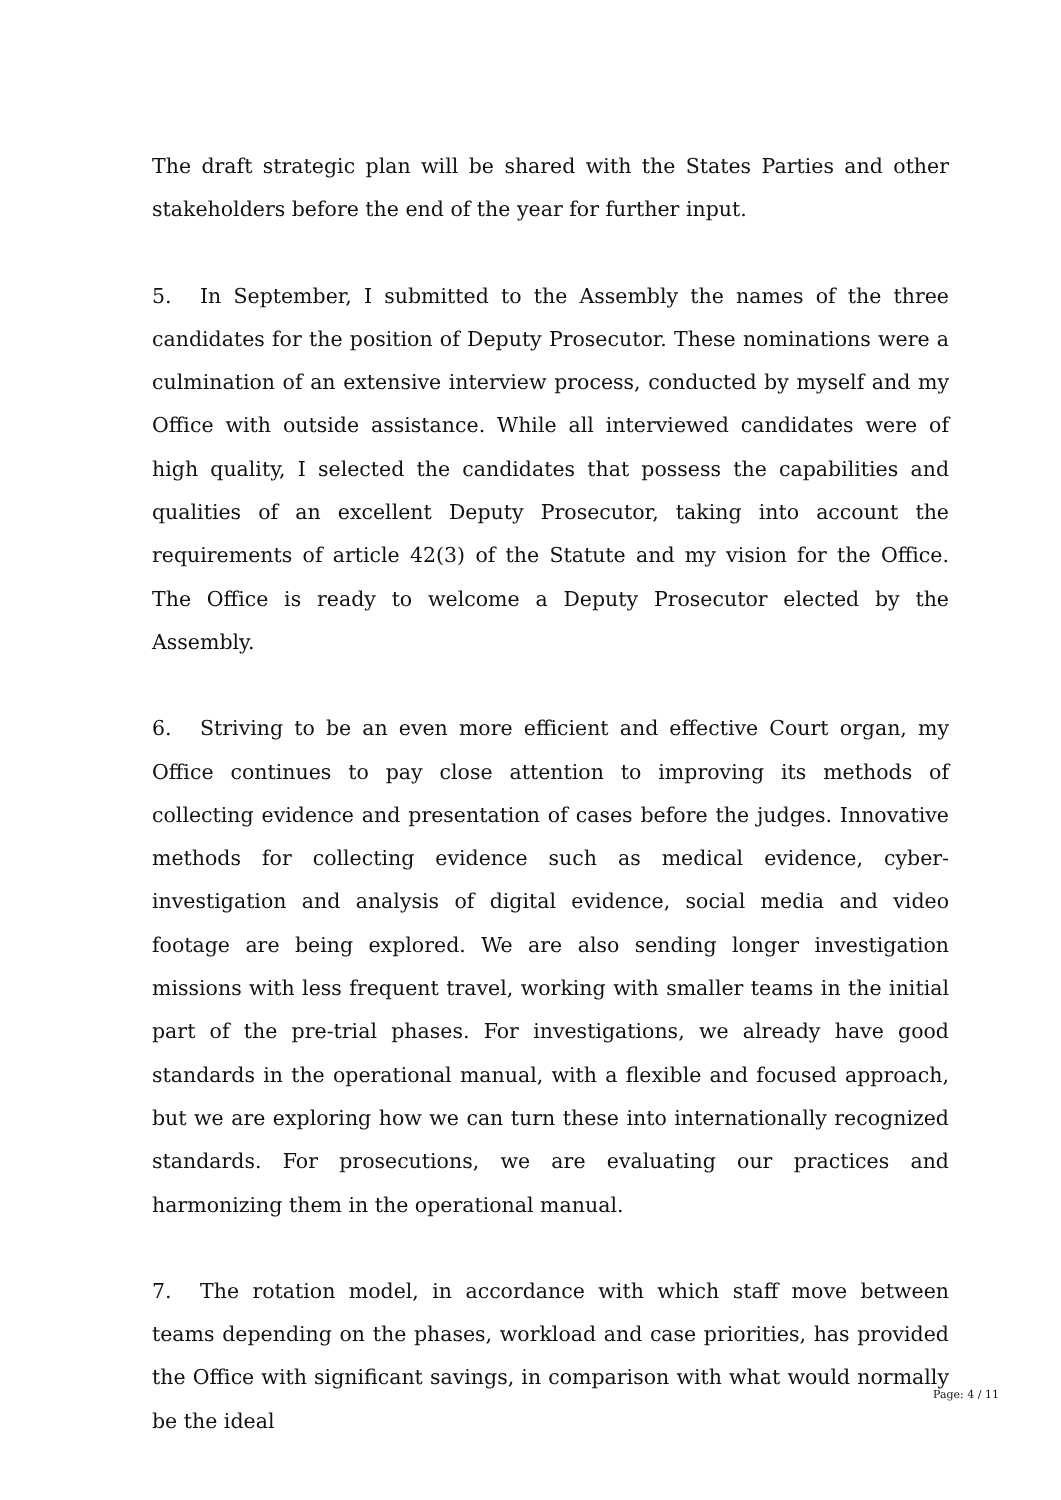The draft strategic plan will be shared with the States Parties and other stakeholders before the end of the year for further input.
5. In September, I submitted to the Assembly the names of the three candidates for the position of Deputy Prosecutor. These nominations were a culmination of an extensive interview process, conducted by myself and my Office with outside assistance. While all interviewed candidates were of high quality, I selected the candidates that possess the capabilities and qualities of an excellent Deputy Prosecutor, taking into account the requirements of article 42(3) of the Statute and my vision for the Office. The Office is ready to welcome a Deputy Prosecutor elected by the Assembly.
6. Striving to be an even more efficient and effective Court organ, my Office continues to pay close attention to improving its methods of collecting evidence and presentation of cases before the judges. Innovative methods for collecting evidence such as medical evidence, cyber-investigation and analysis of digital evidence, social media and video footage are being explored. We are also sending longer investigation missions with less frequent travel, working with smaller teams in the initial part of the pre-trial phases. For investigations, we already have good standards in the operational manual, with a flexible and focused approach, but we are exploring how we can turn these into internationally recognized standards. For prosecutions, we are evaluating our practices and harmonizing them in the operational manual.
7. The rotation model, in accordance with which staff move between teams depending on the phases, workload and case priorities, has provided the Office with significant savings, in comparison with what would normally be the ideal
Page: 4 / 11